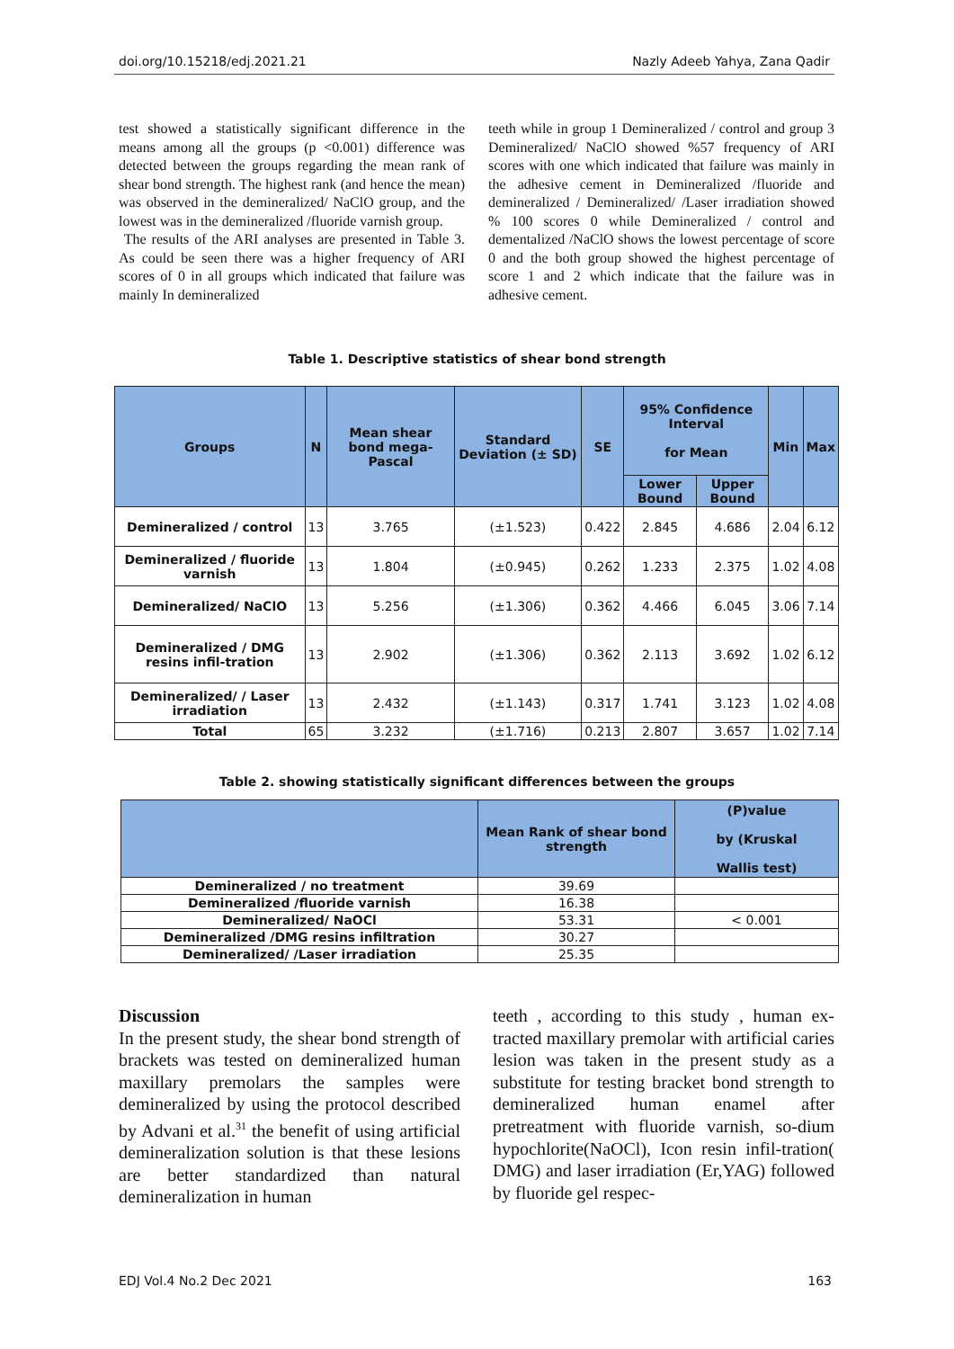doi.org/10.15218/edj.2021.21 Nazly Adeeb Yahya, Zana Qadir
test showed a statistically significant difference in the means among all the groups (p <0.001) difference was detected between the groups regarding the mean rank of shear bond strength. The highest rank (and hence the mean) was observed in the demineralized/ NaClO group, and the lowest was in the demineralized /fluoride varnish group.
The results of the ARI analyses are presented in Table 3. As could be seen there was a higher frequency of ARI scores of 0 in all groups which indicated that failure was mainly In demineralized
teeth while in group 1 Demineralized / control and group 3 Demineralized/ NaClO showed %57 frequency of ARI scores with one which indicated that failure was mainly in the adhesive cement in Demineralized /fluoride and demineralized / Demineralized/ /Laser irradiation showed % 100 scores 0 while Demineralized / control and dementalized /NaClO shows the lowest percentage of score 0 and the both group showed the highest percentage of score 1 and 2 which indicate that the failure was in adhesive cement.
Table 1. Descriptive statistics of shear bond strength
| Groups | N | Mean shear bond mega-Pascal | Standard Deviation (± SD) | SE | 95% Confidence Interval for Mean | | Min | Max |
| --- | --- | --- | --- | --- | --- | --- | --- | --- |
| | | | | | Lower Bound | Upper Bound | | |
| Demineralized / control | 13 | 3.765 | (±1.523) | 0.422 | 2.845 | 4.686 | 2.04 | 6.12 |
| Demineralized / fluoride varnish | 13 | 1.804 | (±0.945) | 0.262 | 1.233 | 2.375 | 1.02 | 4.08 |
| Demineralized/ NaClO | 13 | 5.256 | (±1.306) | 0.362 | 4.466 | 6.045 | 3.06 | 7.14 |
| Demineralized / DMG resins infil-tration | 13 | 2.902 | (±1.306) | 0.362 | 2.113 | 3.692 | 1.02 | 6.12 |
| Demineralized/ / Laser irradiation | 13 | 2.432 | (±1.143) | 0.317 | 1.741 | 3.123 | 1.02 | 4.08 |
| Total | 65 | 3.232 | (±1.716) | 0.213 | 2.807 | 3.657 | 1.02 | 7.14 |
Table 2. showing statistically significant differences between the groups
| | Mean Rank of shear bond strength | (P)value by (Kruskal Wallis test) |
| --- | --- | --- |
| Demineralized / no treatment | 39.69 | |
| Demineralized /fluoride varnish | 16.38 | |
| Demineralized/ NaOCl | 53.31 | < 0.001 |
| Demineralized /DMG resins infiltration | 30.27 | |
| Demineralized/ /Laser irradiation | 25.35 | |
Discussion
In the present study, the shear bond strength of brackets was tested on demineralized human maxillary premolars the samples were demineralized by using the protocol described by Advani et al.<sup>31</sup> the benefit of using artificial demineralization solution is that these lesions are better standardized than natural demineralization in human
teeth , according to this study , human ex-tracted maxillary premolar with artificial caries lesion was taken in the present study as a substitute for testing bracket bond strength to demineralized human enamel after pretreatment with fluoride varnish, so-dium hypochlorite(NaOCl), Icon resin infil-tration( DMG) and laser irradiation (Er,YAG) followed by fluoride gel respec-
EDJ Vol.4 No.2 Dec 2021 163